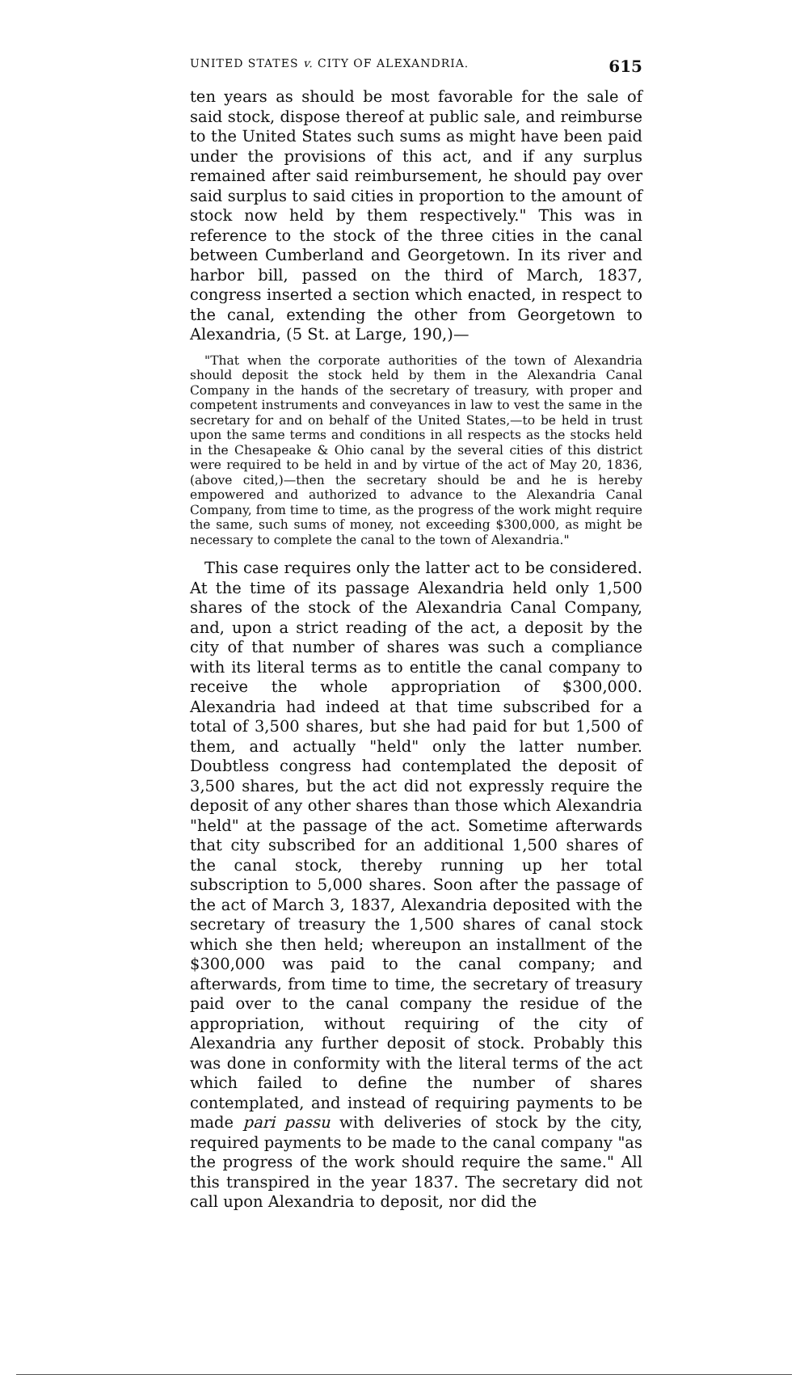UNITED STATES v. CITY OF ALEXANDRIA. 615
ten years as should be most favorable for the sale of said stock, dispose thereof at public sale, and reimburse to the United States such sums as might have been paid under the provisions of this act, and if any surplus remained after said reimbursement, he should pay over said surplus to said cities in proportion to the amount of stock now held by them respectively." This was in reference to the stock of the three cities in the canal between Cumberland and Georgetown. In its river and harbor bill, passed on the third of March, 1837, congress inserted a section which enacted, in respect to the canal, extending the other from Georgetown to Alexandria, (5 St. at Large, 190,)—
"That when the corporate authorities of the town of Alexandria should deposit the stock held by them in the Alexandria Canal Company in the hands of the secretary of treasury, with proper and competent instruments and conveyances in law to vest the same in the secretary for and on behalf of the United States,—to be held in trust upon the same terms and conditions in all respects as the stocks held in the Chesapeake & Ohio canal by the several cities of this district were required to be held in and by virtue of the act of May 20, 1836, (above cited,)—then the secretary should be and he is hereby empowered and authorized to advance to the Alexandria Canal Company, from time to time, as the progress of the work might require the same, such sums of money, not exceeding $300,000, as might be necessary to complete the canal to the town of Alexandria."
This case requires only the latter act to be considered. At the time of its passage Alexandria held only 1,500 shares of the stock of the Alexandria Canal Company, and, upon a strict reading of the act, a deposit by the city of that number of shares was such a compliance with its literal terms as to entitle the canal company to receive the whole appropriation of $300,000. Alexandria had indeed at that time subscribed for a total of 3,500 shares, but she had paid for but 1,500 of them, and actually "held" only the latter number. Doubtless congress had contemplated the deposit of 3,500 shares, but the act did not expressly require the deposit of any other shares than those which Alexandria "held" at the passage of the act. Sometime afterwards that city subscribed for an additional 1,500 shares of the canal stock, thereby running up her total subscription to 5,000 shares. Soon after the passage of the act of March 3, 1837, Alexandria deposited with the secretary of treasury the 1,500 shares of canal stock which she then held; whereupon an installment of the $300,000 was paid to the canal company; and afterwards, from time to time, the secretary of treasury paid over to the canal company the residue of the appropriation, without requiring of the city of Alexandria any further deposit of stock. Probably this was done in conformity with the literal terms of the act which failed to define the number of shares contemplated, and instead of requiring payments to be made pari passu with deliveries of stock by the city, required payments to be made to the canal company "as the progress of the work should require the same." All this transpired in the year 1837. The secretary did not call upon Alexandria to deposit, nor did the